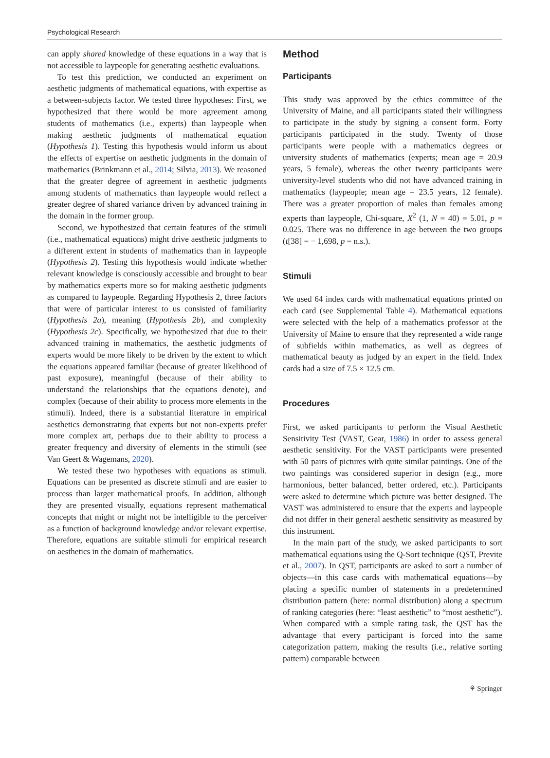Psychological Research
can apply shared knowledge of these equations in a way that is not accessible to laypeople for generating aesthetic evaluations.
To test this prediction, we conducted an experiment on aesthetic judgments of mathematical equations, with expertise as a between-subjects factor. We tested three hypotheses: First, we hypothesized that there would be more agreement among students of mathematics (i.e., experts) than laypeople when making aesthetic judgments of mathematical equation (Hypothesis 1). Testing this hypothesis would inform us about the effects of expertise on aesthetic judgments in the domain of mathematics (Brinkmann et al., 2014; Silvia, 2013). We reasoned that the greater degree of agreement in aesthetic judgments among students of mathematics than laypeople would reflect a greater degree of shared variance driven by advanced training in the domain in the former group.
Second, we hypothesized that certain features of the stimuli (i.e., mathematical equations) might drive aesthetic judgments to a different extent in students of mathematics than in laypeople (Hypothesis 2). Testing this hypothesis would indicate whether relevant knowledge is consciously accessible and brought to bear by mathematics experts more so for making aesthetic judgments as compared to laypeople. Regarding Hypothesis 2, three factors that were of particular interest to us consisted of familiarity (Hypothesis 2a), meaning (Hypothesis 2b), and complexity (Hypothesis 2c). Specifically, we hypothesized that due to their advanced training in mathematics, the aesthetic judgments of experts would be more likely to be driven by the extent to which the equations appeared familiar (because of greater likelihood of past exposure), meaningful (because of their ability to understand the relationships that the equations denote), and complex (because of their ability to process more elements in the stimuli). Indeed, there is a substantial literature in empirical aesthetics demonstrating that experts but not non-experts prefer more complex art, perhaps due to their ability to process a greater frequency and diversity of elements in the stimuli (see Van Geert & Wagemans, 2020).
We tested these two hypotheses with equations as stimuli. Equations can be presented as discrete stimuli and are easier to process than larger mathematical proofs. In addition, although they are presented visually, equations represent mathematical concepts that might or might not be intelligible to the perceiver as a function of background knowledge and/or relevant expertise. Therefore, equations are suitable stimuli for empirical research on aesthetics in the domain of mathematics.
Method
Participants
This study was approved by the ethics committee of the University of Maine, and all participants stated their willingness to participate in the study by signing a consent form. Forty participants participated in the study. Twenty of those participants were people with a mathematics degrees or university students of mathematics (experts; mean age = 20.9 years, 5 female), whereas the other twenty participants were university-level students who did not have advanced training in mathematics (laypeople; mean age = 23.5 years, 12 female). There was a greater proportion of males than females among experts than laypeople, Chi-square, X<sup>2</sup> (1, N = 40) = 5.01, p = 0.025. There was no difference in age between the two groups (t[38] = − 1,698, p = n.s.).
Stimuli
We used 64 index cards with mathematical equations printed on each card (see Supplemental Table 4). Mathematical equations were selected with the help of a mathematics professor at the University of Maine to ensure that they represented a wide range of subfields within mathematics, as well as degrees of mathematical beauty as judged by an expert in the field. Index cards had a size of 7.5 × 12.5 cm.
Procedures
First, we asked participants to perform the Visual Aesthetic Sensitivity Test (VAST, Gear, 1986) in order to assess general aesthetic sensitivity. For the VAST participants were presented with 50 pairs of pictures with quite similar paintings. One of the two paintings was considered superior in design (e.g., more harmonious, better balanced, better ordered, etc.). Participants were asked to determine which picture was better designed. The VAST was administered to ensure that the experts and laypeople did not differ in their general aesthetic sensitivity as measured by this instrument.
In the main part of the study, we asked participants to sort mathematical equations using the Q-Sort technique (QST, Previte et al., 2007). In QST, participants are asked to sort a number of objects—in this case cards with mathematical equations—by placing a specific number of statements in a predetermined distribution pattern (here: normal distribution) along a spectrum of ranking categories (here: “least aesthetic” to “most aesthetic”). When compared with a simple rating task, the QST has the advantage that every participant is forced into the same categorization pattern, making the results (i.e., relative sorting pattern) comparable between
⚘ Springer